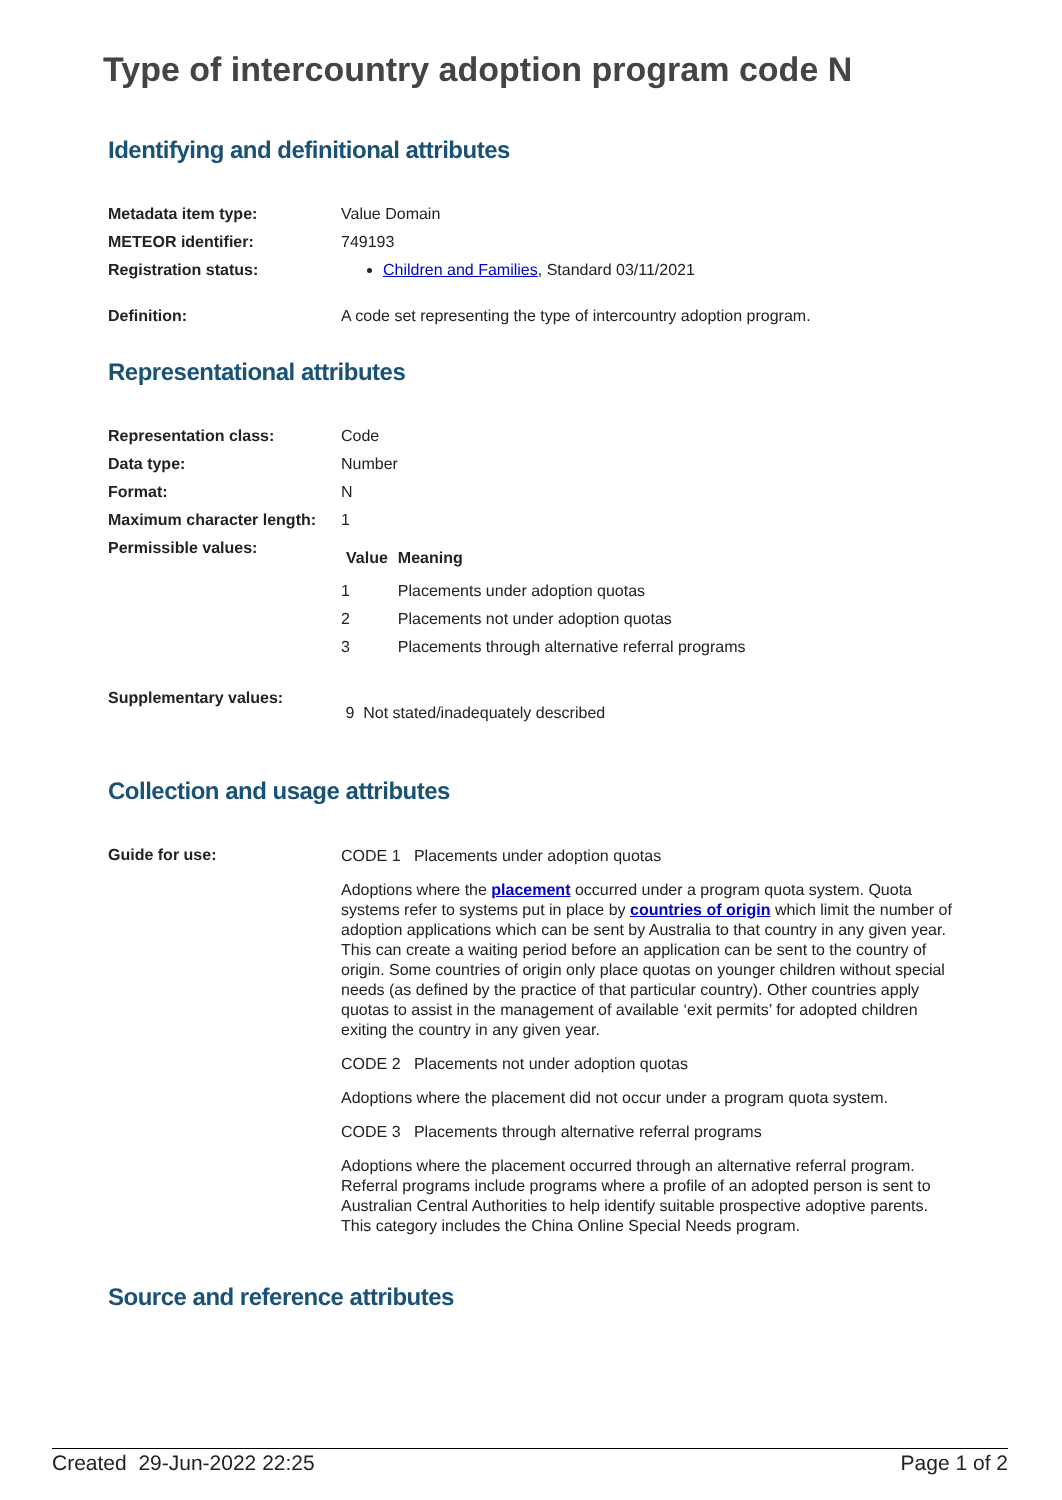Type of intercountry adoption program code N
Identifying and definitional attributes
| Metadata item type: | Value Domain |
| METEOR identifier: | 749193 |
| Registration status: | Children and Families , Standard 03/11/2021 |
| Definition: | A code set representing the type of intercountry adoption program. |
Representational attributes
| Representation class: | Code |
| Data type: | Number |
| Format: | N |
| Maximum character length: | 1 |
| Permissible values: | / Value / Meaning / / --- / --- / / 1 / Placements under adoption quotas / / 2 / Placements not under adoption quotas / / 3 / Placements through alternative referral programs / |
| Supplementary values: | 9 Not stated/inadequately described |
Collection and usage attributes
| Guide for use: | CODE 1 Placements under adoption quotas Adoptions where the placement occurred under a program quota system. Quota systems refer to systems put in place by countries of origin which limit the number of adoption applications which can be sent by Australia to that country in any given year. This can create a waiting period before an application can be sent to the country of origin. Some countries of origin only place quotas on younger children without special needs (as defined by the practice of that particular country). Other countries apply quotas to assist in the management of available ‘exit permits’ for adopted children exiting the country in any given year. CODE 2 Placements not under adoption quotas Adoptions where the placement did not occur under a program quota system. CODE 3 Placements through alternative referral programs Adoptions where the placement occurred through an alternative referral program. Referral programs include programs where a profile of an adopted person is sent to Australian Central Authorities to help identify suitable prospective adoptive parents. This category includes the China Online Special Needs program. |
Source and reference attributes
Created 29-Jun-2022 22:25 Page 1 of 2